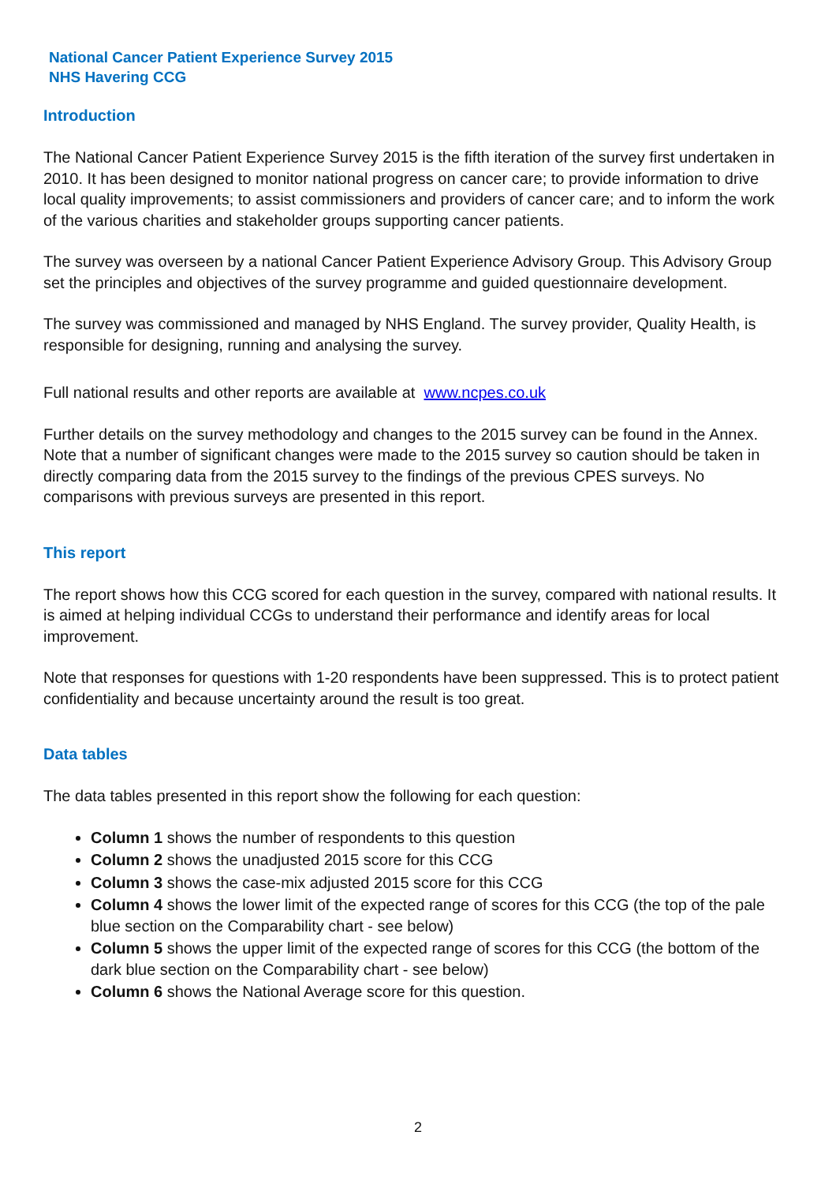National Cancer Patient Experience Survey 2015
NHS Havering CCG
Introduction
The National Cancer Patient Experience Survey 2015 is the fifth iteration of the survey first undertaken in 2010. It has been designed to monitor national progress on cancer care; to provide information to drive local quality improvements; to assist commissioners and providers of cancer care; and to inform the work of the various charities and stakeholder groups supporting cancer patients.
The survey was overseen by a national Cancer Patient Experience Advisory Group. This Advisory Group set the principles and objectives of the survey programme and guided questionnaire development.
The survey was commissioned and managed by NHS England. The survey provider, Quality Health, is responsible for designing, running and analysing the survey.
Full national results and other reports are available at www.ncpes.co.uk
Further details on the survey methodology and changes to the 2015 survey can be found in the Annex. Note that a number of significant changes were made to the 2015 survey so caution should be taken in directly comparing data from the 2015 survey to the findings of the previous CPES surveys. No comparisons with previous surveys are presented in this report.
This report
The report shows how this CCG scored for each question in the survey, compared with national results. It is aimed at helping individual CCGs to understand their performance and identify areas for local improvement.
Note that responses for questions with 1-20 respondents have been suppressed. This is to protect patient confidentiality and because uncertainty around the result is too great.
Data tables
The data tables presented in this report show the following for each question:
Column 1 shows the number of respondents to this question
Column 2 shows the unadjusted 2015 score for this CCG
Column 3 shows the case-mix adjusted 2015 score for this CCG
Column 4 shows the lower limit of the expected range of scores for this CCG (the top of the pale blue section on the Comparability chart - see below)
Column 5 shows the upper limit of the expected range of scores for this CCG (the bottom of the dark blue section on the Comparability chart - see below)
Column 6 shows the National Average score for this question.
2